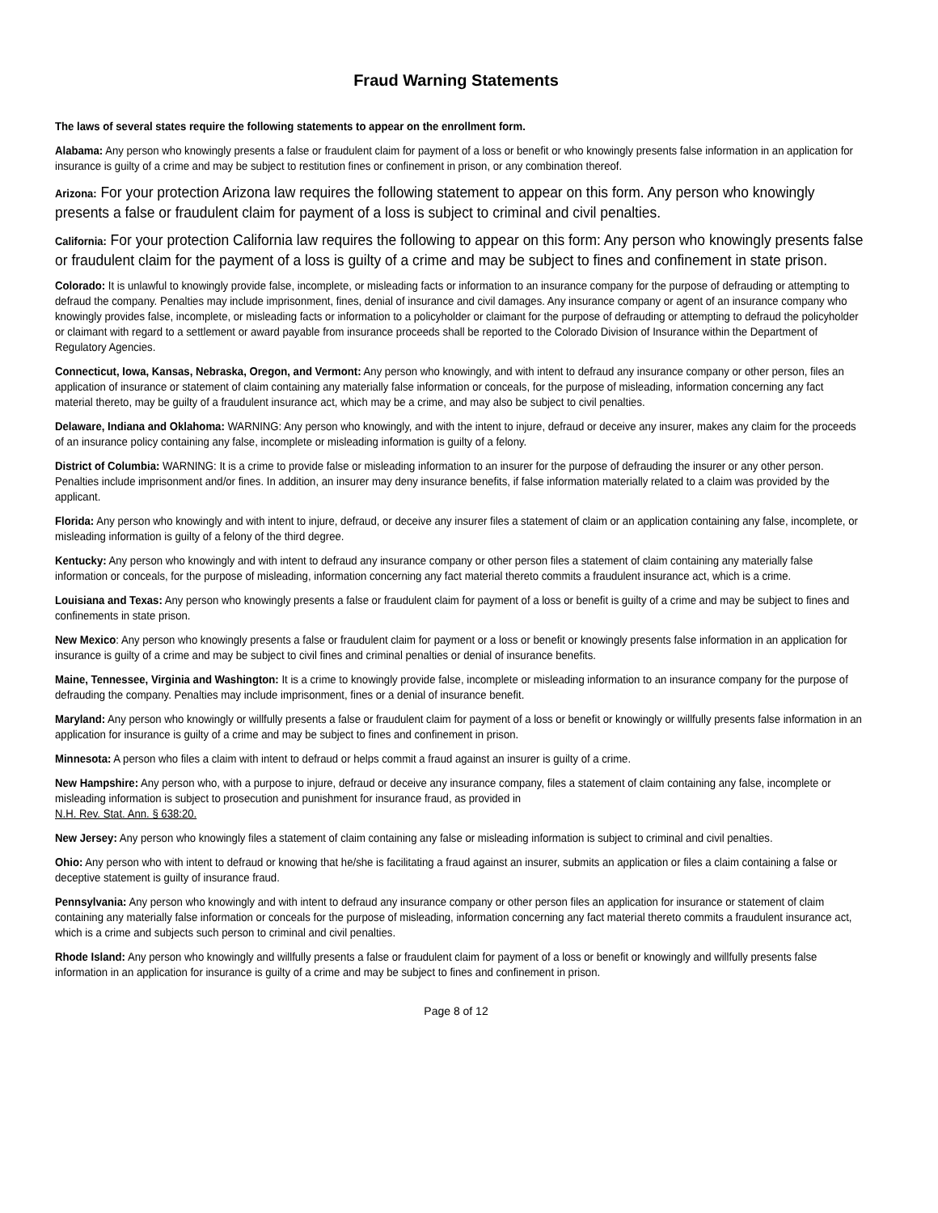Fraud Warning Statements
The laws of several states require the following statements to appear on the enrollment form.
Alabama: Any person who knowingly presents a false or fraudulent claim for payment of a loss or benefit or who knowingly presents false information in an application for insurance is guilty of a crime and may be subject to restitution fines or confinement in prison, or any combination thereof.
Arizona: For your protection Arizona law requires the following statement to appear on this form. Any person who knowingly presents a false or fraudulent claim for payment of a loss is subject to criminal and civil penalties.
California: For your protection California law requires the following to appear on this form: Any person who knowingly presents false or fraudulent claim for the payment of a loss is guilty of a crime and may be subject to fines and confinement in state prison.
Colorado: It is unlawful to knowingly provide false, incomplete, or misleading facts or information to an insurance company for the purpose of defrauding or attempting to defraud the company. Penalties may include imprisonment, fines, denial of insurance and civil damages. Any insurance company or agent of an insurance company who knowingly provides false, incomplete, or misleading facts or information to a policyholder or claimant for the purpose of defrauding or attempting to defraud the policyholder or claimant with regard to a settlement or award payable from insurance proceeds shall be reported to the Colorado Division of Insurance within the Department of Regulatory Agencies.
Connecticut, Iowa, Kansas, Nebraska, Oregon, and Vermont: Any person who knowingly, and with intent to defraud any insurance company or other person, files an application of insurance or statement of claim containing any materially false information or conceals, for the purpose of misleading, information concerning any fact material thereto, may be guilty of a fraudulent insurance act, which may be a crime, and may also be subject to civil penalties.
Delaware, Indiana and Oklahoma: WARNING: Any person who knowingly, and with the intent to injure, defraud or deceive any insurer, makes any claim for the proceeds of an insurance policy containing any false, incomplete or misleading information is guilty of a felony.
District of Columbia: WARNING: It is a crime to provide false or misleading information to an insurer for the purpose of defrauding the insurer or any other person. Penalties include imprisonment and/or fines. In addition, an insurer may deny insurance benefits, if false information materially related to a claim was provided by the applicant.
Florida: Any person who knowingly and with intent to injure, defraud, or deceive any insurer files a statement of claim or an application containing any false, incomplete, or misleading information is guilty of a felony of the third degree.
Kentucky: Any person who knowingly and with intent to defraud any insurance company or other person files a statement of claim containing any materially false information or conceals, for the purpose of misleading, information concerning any fact material thereto commits a fraudulent insurance act, which is a crime.
Louisiana and Texas: Any person who knowingly presents a false or fraudulent claim for payment of a loss or benefit is guilty of a crime and may be subject to fines and confinements in state prison.
New Mexico: Any person who knowingly presents a false or fraudulent claim for payment or a loss or benefit or knowingly presents false information in an application for insurance is guilty of a crime and may be subject to civil fines and criminal penalties or denial of insurance benefits.
Maine, Tennessee, Virginia and Washington: It is a crime to knowingly provide false, incomplete or misleading information to an insurance company for the purpose of defrauding the company. Penalties may include imprisonment, fines or a denial of insurance benefit.
Maryland: Any person who knowingly or willfully presents a false or fraudulent claim for payment of a loss or benefit or knowingly or willfully presents false information in an application for insurance is guilty of a crime and may be subject to fines and confinement in prison.
Minnesota: A person who files a claim with intent to defraud or helps commit a fraud against an insurer is guilty of a crime.
New Hampshire: Any person who, with a purpose to injure, defraud or deceive any insurance company, files a statement of claim containing any false, incomplete or misleading information is subject to prosecution and punishment for insurance fraud, as provided in
N.H. Rev. Stat. Ann. § 638:20.
New Jersey: Any person who knowingly files a statement of claim containing any false or misleading information is subject to criminal and civil penalties.
Ohio: Any person who with intent to defraud or knowing that he/she is facilitating a fraud against an insurer, submits an application or files a claim containing a false or deceptive statement is guilty of insurance fraud.
Pennsylvania: Any person who knowingly and with intent to defraud any insurance company or other person files an application for insurance or statement of claim containing any materially false information or conceals for the purpose of misleading, information concerning any fact material thereto commits a fraudulent insurance act, which is a crime and subjects such person to criminal and civil penalties.
Rhode Island: Any person who knowingly and willfully presents a false or fraudulent claim for payment of a loss or benefit or knowingly and willfully presents false information in an application for insurance is guilty of a crime and may be subject to fines and confinement in prison.
Page 8 of 12